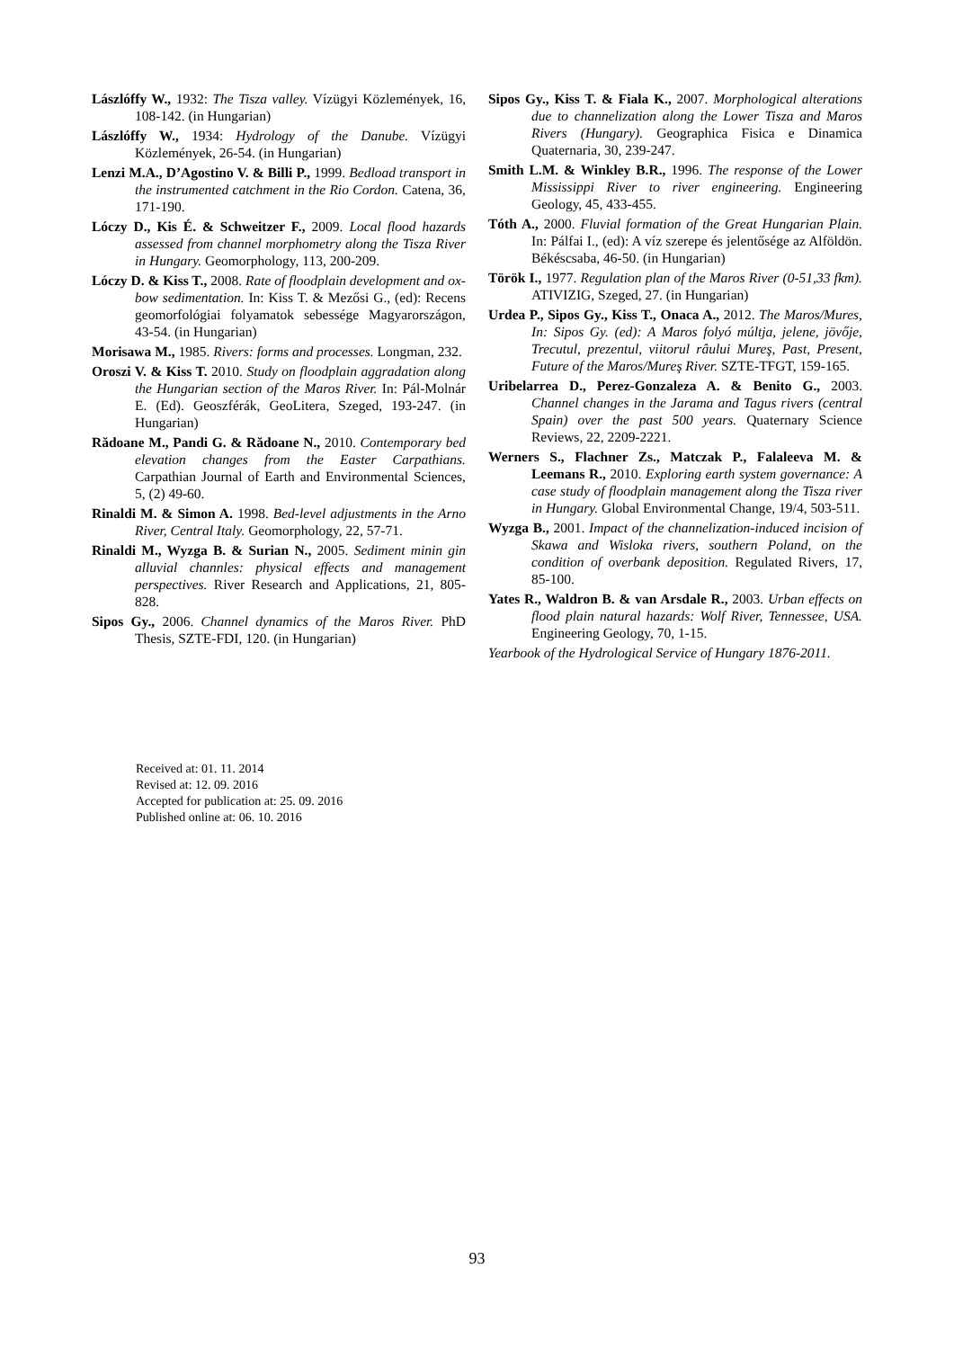Lászlóffy W., 1932: The Tisza valley. Vízügyi Közlemények, 16, 108-142. (in Hungarian)
Lászlóffy W., 1934: Hydrology of the Danube. Vízügyi Közlemények, 26-54. (in Hungarian)
Lenzi M.A., D’Agostino V. & Billi P., 1999. Bedload transport in the instrumented catchment in the Rio Cordon. Catena, 36, 171-190.
Lóczy D., Kis É. & Schweitzer F., 2009. Local flood hazards assessed from channel morphometry along the Tisza River in Hungary. Geomorphology, 113, 200-209.
Lóczy D. & Kiss T., 2008. Rate of floodplain development and ox-bow sedimentation. In: Kiss T. & Mezősi G., (ed): Recens geomorfológiai folyamatok sebessége Magyarországon, 43-54. (in Hungarian)
Morisawa M., 1985. Rivers: forms and processes. Longman, 232.
Oroszi V. & Kiss T. 2010. Study on floodplain aggradation along the Hungarian section of the Maros River. In: Pál-Molnár E. (Ed). Geoszférák, GeoLitera, Szeged, 193-247. (in Hungarian)
Rădoane M., Pandi G. & Rădoane N., 2010. Contemporary bed elevation changes from the Easter Carpathians. Carpathian Journal of Earth and Environmental Sciences, 5, (2) 49-60.
Rinaldi M. & Simon A. 1998. Bed-level adjustments in the Arno River, Central Italy. Geomorphology, 22, 57-71.
Rinaldi M., Wyzga B. & Surian N., 2005. Sediment minin gin alluvial channles: physical effects and management perspectives. River Research and Applications, 21, 805-828.
Sipos Gy., 2006. Channel dynamics of the Maros River. PhD Thesis, SZTE-FDI, 120. (in Hungarian)
Sipos Gy., Kiss T. & Fiala K., 2007. Morphological alterations due to channelization along the Lower Tisza and Maros Rivers (Hungary). Geographica Fisica e Dinamica Quaternaria, 30, 239-247.
Smith L.M. & Winkley B.R., 1996. The response of the Lower Mississippi River to river engineering. Engineering Geology, 45, 433-455.
Tóth A., 2000. Fluvial formation of the Great Hungarian Plain. In: Pálfai I., (ed): A víz szerepe és jelentősége az Alföldön. Békéscsaba, 46-50. (in Hungarian)
Török I., 1977. Regulation plan of the Maros River (0-51,33 fkm). ATIVIZIG, Szeged, 27. (in Hungarian)
Urdea P., Sipos Gy., Kiss T., Onaca A., 2012. The Maros/Mures, In: Sipos Gy. (ed): A Maros folyó múltja, jelene, jövője, Trecutul, prezentul, viitorul râului Mureş, Past, Present, Future of the Maros/Mureş River. SZTE-TFGT, 159-165.
Uribelarrea D., Perez-Gonzaleza A. & Benito G., 2003. Channel changes in the Jarama and Tagus rivers (central Spain) over the past 500 years. Quaternary Science Reviews, 22, 2209-2221.
Werners S., Flachner Zs., Matczak P., Falaleeva M. & Leemans R., 2010. Exploring earth system governance: A case study of floodplain management along the Tisza river in Hungary. Global Environmental Change, 19/4, 503-511.
Wyzga B., 2001. Impact of the channelization-induced incision of Skawa and Wisloka rivers, southern Poland, on the condition of overbank deposition. Regulated Rivers, 17, 85-100.
Yates R., Waldron B. & van Arsdale R., 2003. Urban effects on flood plain natural hazards: Wolf River, Tennessee, USA. Engineering Geology, 70, 1-15.
Yearbook of the Hydrological Service of Hungary 1876-2011.
Received at: 01. 11. 2014
Revised at: 12. 09. 2016
Accepted for publication at: 25. 09. 2016
Published online at: 06. 10. 2016
93